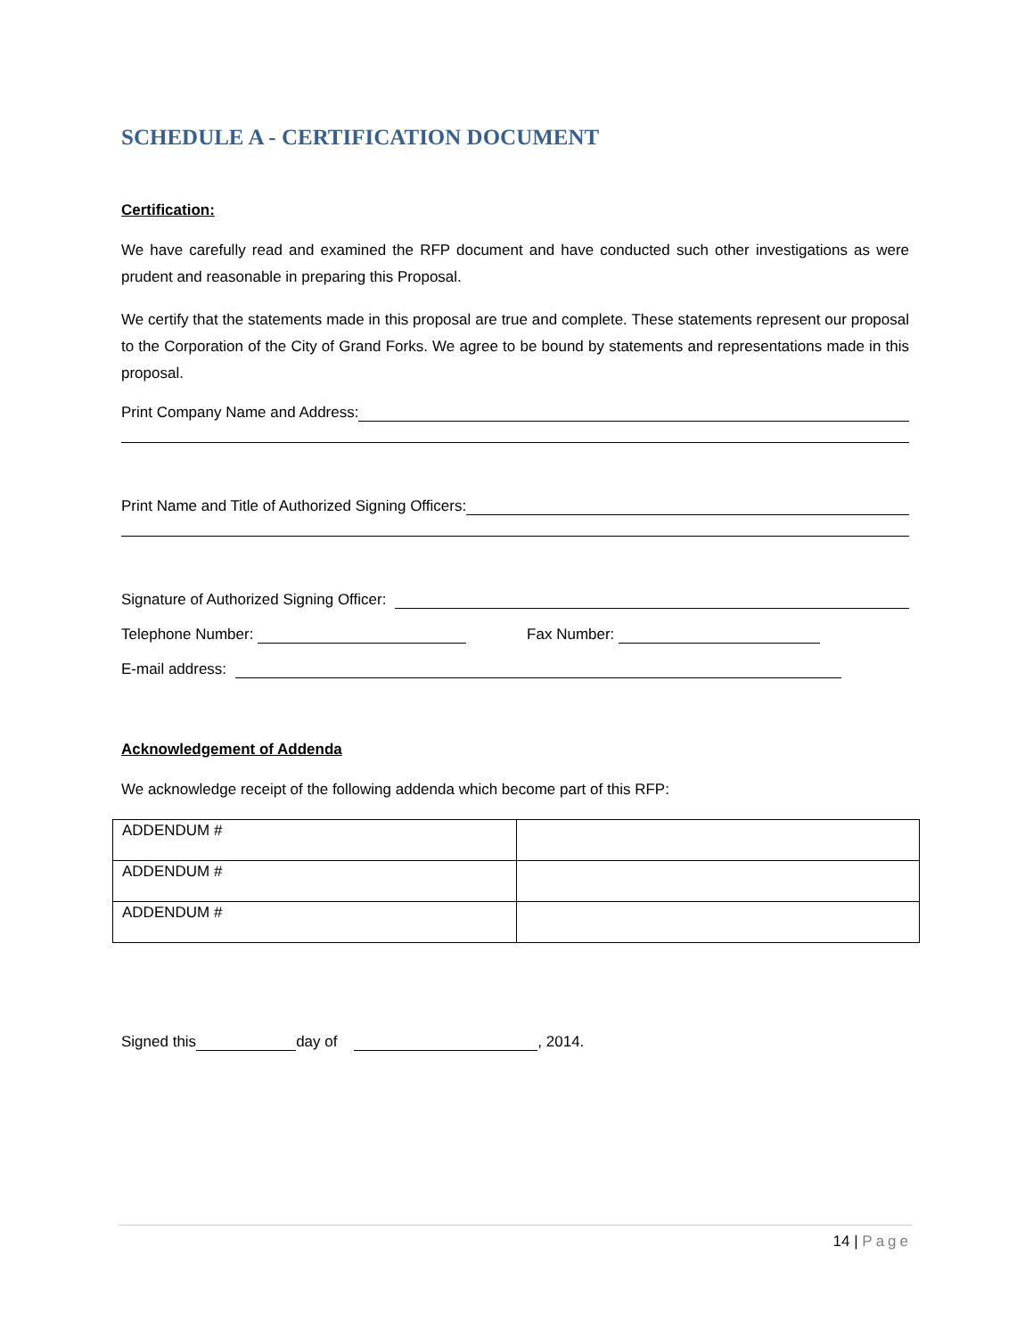SCHEDULE A - CERTIFICATION DOCUMENT
Certification:
We have carefully read and examined the RFP document and have conducted such other investigations as were prudent and reasonable in preparing this Proposal.
We certify that the statements made in this proposal are true and complete. These statements represent our proposal to the Corporation of the City of Grand Forks. We agree to be bound by statements and representations made in this proposal.
Print Company Name and Address:
Print Name and Title of Authorized Signing Officers:
Signature of Authorized Signing Officer:
Telephone Number: Fax Number:
E-mail address:
Acknowledgement of Addenda
We acknowledge receipt of the following addenda which become part of this RFP:
| ADDENDUM # | |
| ADDENDUM # | |
| ADDENDUM # | |
Signed this day of , 2014.
14 | Page